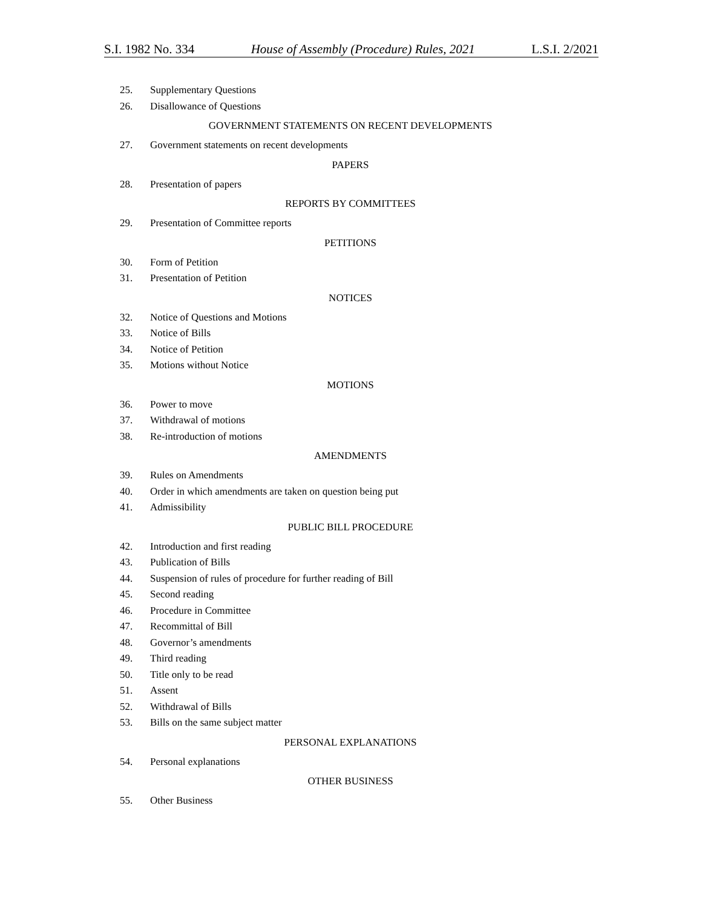S.I. 1982 No. 334 House of Assembly (Procedure) Rules, 2021 L.S.I. 2/2021
25. Supplementary Questions
26. Disallowance of Questions
GOVERNMENT STATEMENTS ON RECENT DEVELOPMENTS
27. Government statements on recent developments
PAPERS
28. Presentation of papers
REPORTS BY COMMITTEES
29. Presentation of Committee reports
PETITIONS
30. Form of Petition
31. Presentation of Petition
NOTICES
32. Notice of Questions and Motions
33. Notice of Bills
34. Notice of Petition
35. Motions without Notice
MOTIONS
36. Power to move
37. Withdrawal of motions
38. Re-introduction of motions
AMENDMENTS
39. Rules on Amendments
40. Order in which amendments are taken on question being put
41. Admissibility
PUBLIC BILL PROCEDURE
42. Introduction and first reading
43. Publication of Bills
44. Suspension of rules of procedure for further reading of Bill
45. Second reading
46. Procedure in Committee
47. Recommittal of Bill
48. Governor’s amendments
49. Third reading
50. Title only to be read
51. Assent
52. Withdrawal of Bills
53. Bills on the same subject matter
PERSONAL EXPLANATIONS
54. Personal explanations
OTHER BUSINESS
55. Other Business